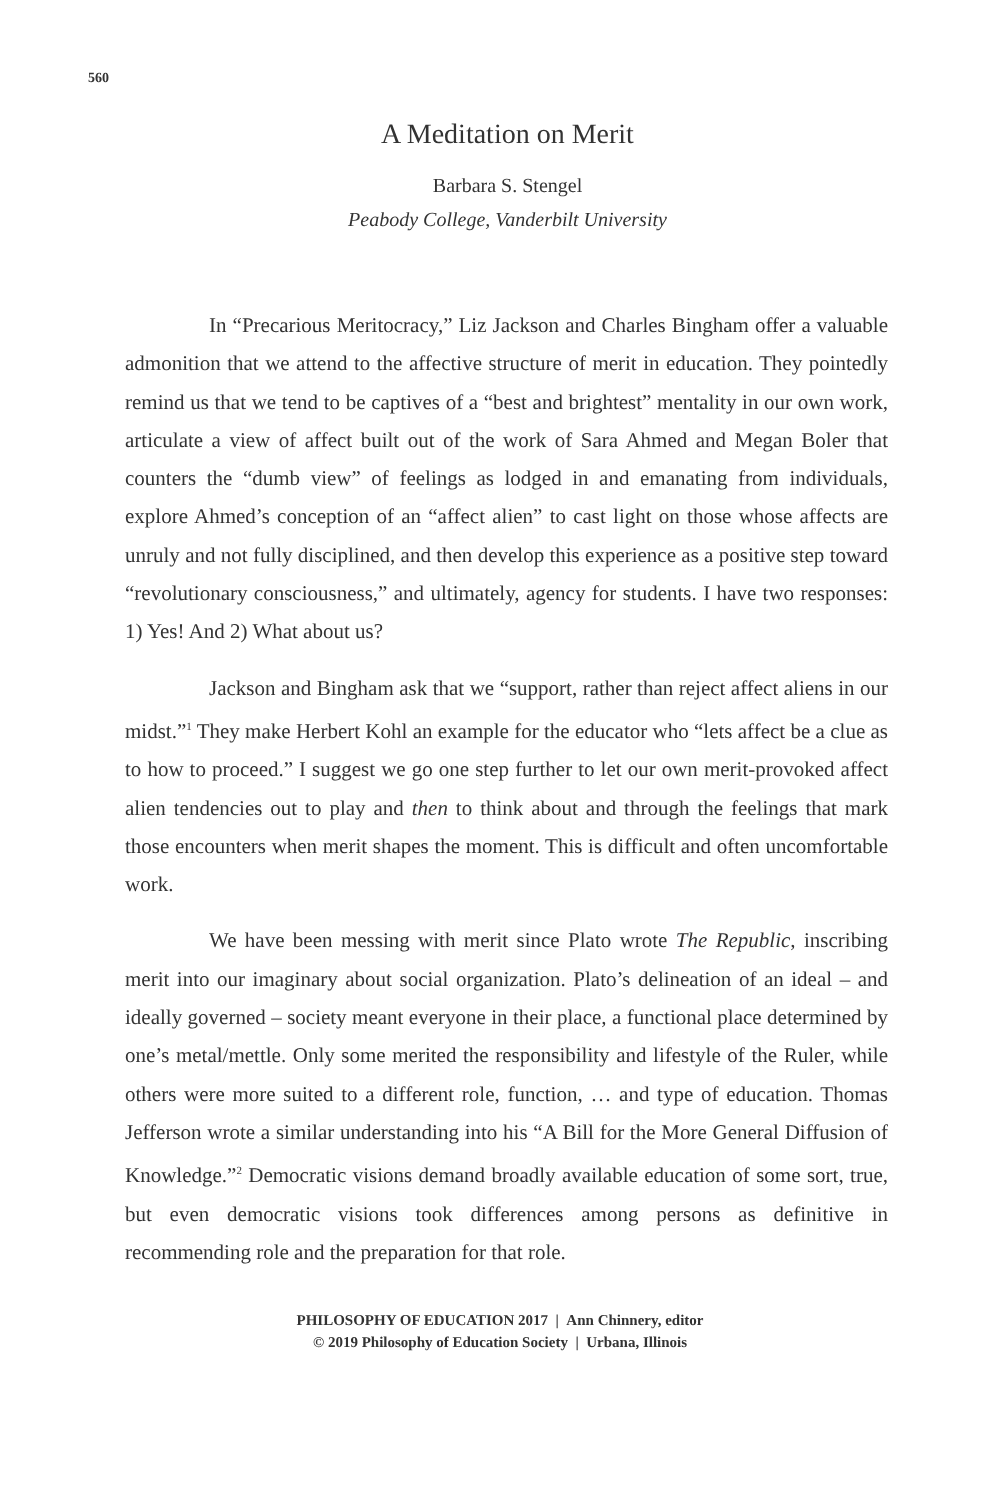560
A Meditation on Merit
Barbara S. Stengel
Peabody College, Vanderbilt University
In “Precarious Meritocracy,” Liz Jackson and Charles Bingham offer a valuable admonition that we attend to the affective structure of merit in education. They pointedly remind us that we tend to be captives of a “best and brightest” mentality in our own work, articulate a view of affect built out of the work of Sara Ahmed and Megan Boler that counters the “dumb view” of feelings as lodged in and emanating from individuals, explore Ahmed’s conception of an “affect alien” to cast light on those whose affects are unruly and not fully disciplined, and then develop this experience as a positive step toward “revolutionary consciousness,” and ultimately, agency for students. I have two responses: 1) Yes! And 2) What about us?
Jackson and Bingham ask that we “support, rather than reject affect aliens in our midst.”<sup>1</sup> They make Herbert Kohl an example for the educator who “lets affect be a clue as to how to proceed.” I suggest we go one step further to let our own merit-provoked affect alien tendencies out to play and then to think about and through the feelings that mark those encounters when merit shapes the moment. This is difficult and often uncomfortable work.
We have been messing with merit since Plato wrote The Republic, inscribing merit into our imaginary about social organization. Plato’s delineation of an ideal – and ideally governed – society meant everyone in their place, a functional place determined by one’s metal/mettle. Only some merited the responsibility and lifestyle of the Ruler, while others were more suited to a different role, function, … and type of education. Thomas Jefferson wrote a similar understanding into his “A Bill for the More General Diffusion of Knowledge.”<sup>2</sup> Democratic visions demand broadly available education of some sort, true, but even democratic visions took differences among persons as definitive in recommending role and the preparation for that role.
PHILOSOPHY OF EDUCATION 2017 | Ann Chinnery, editor
© 2019 Philosophy of Education Society | Urbana, Illinois